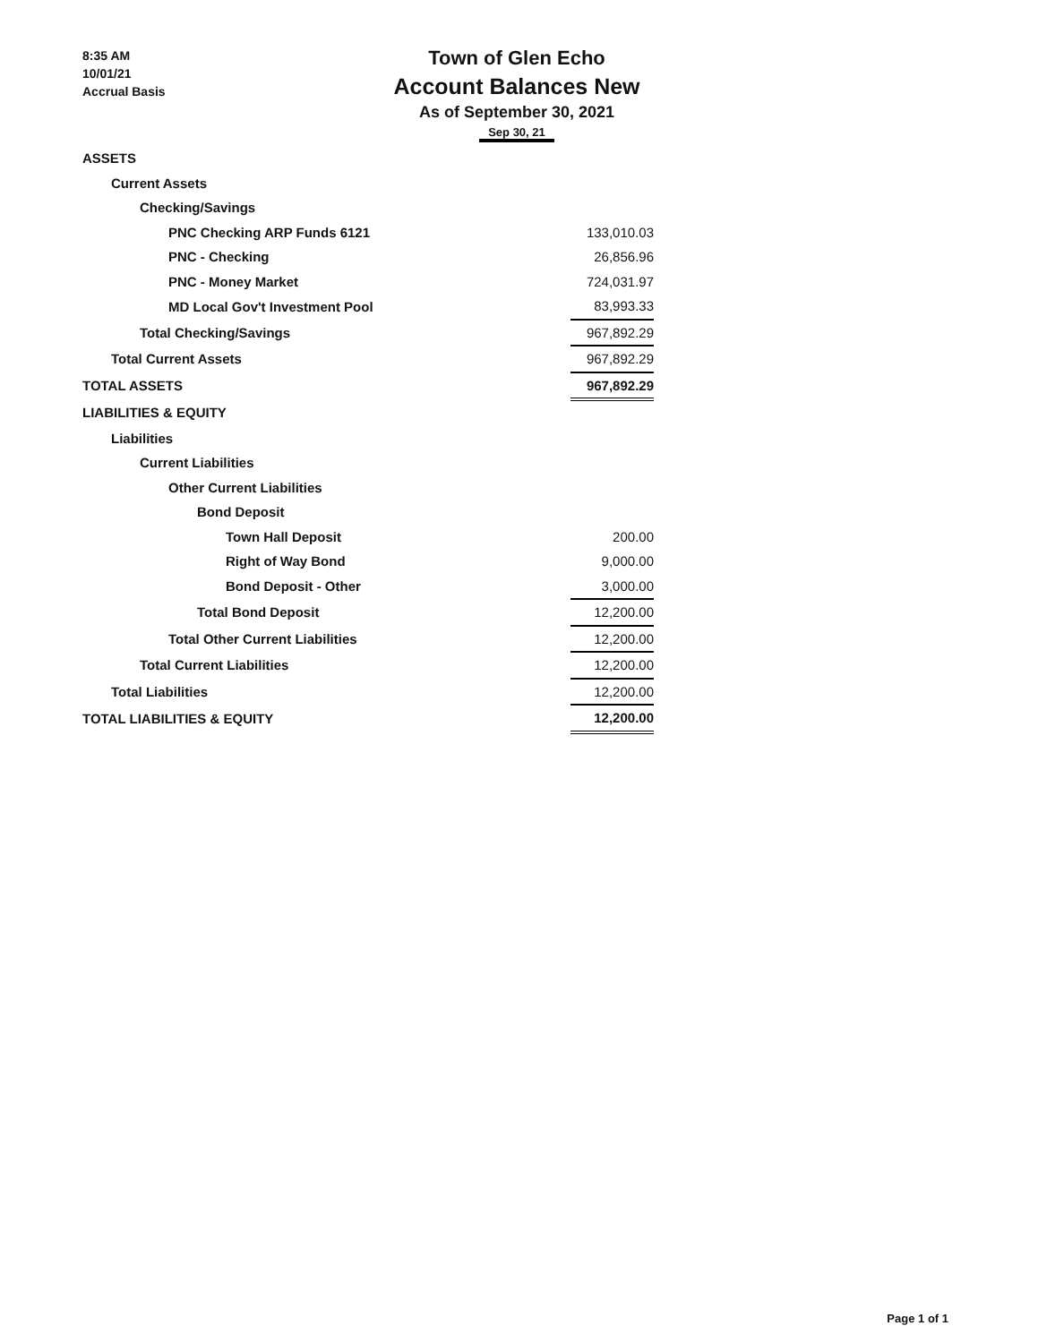8:35 AM
10/01/21
Accrual Basis
Town of Glen Echo
Account Balances New
As of September 30, 2021
Sep 30, 21
| ASSETS | |
| Current Assets | |
| Checking/Savings | |
| PNC Checking ARP Funds 6121 | 133,010.03 |
| PNC - Checking | 26,856.96 |
| PNC - Money Market | 724,031.97 |
| MD Local Gov't Investment Pool | 83,993.33 |
| Total Checking/Savings | 967,892.29 |
| Total Current Assets | 967,892.29 |
| TOTAL ASSETS | 967,892.29 |
| LIABILITIES & EQUITY | |
| Liabilities | |
| Current Liabilities | |
| Other Current Liabilities | |
| Bond Deposit | |
| Town Hall Deposit | 200.00 |
| Right of Way Bond | 9,000.00 |
| Bond Deposit - Other | 3,000.00 |
| Total Bond Deposit | 12,200.00 |
| Total Other Current Liabilities | 12,200.00 |
| Total Current Liabilities | 12,200.00 |
| Total Liabilities | 12,200.00 |
| TOTAL LIABILITIES & EQUITY | 12,200.00 |
Page 1 of 1